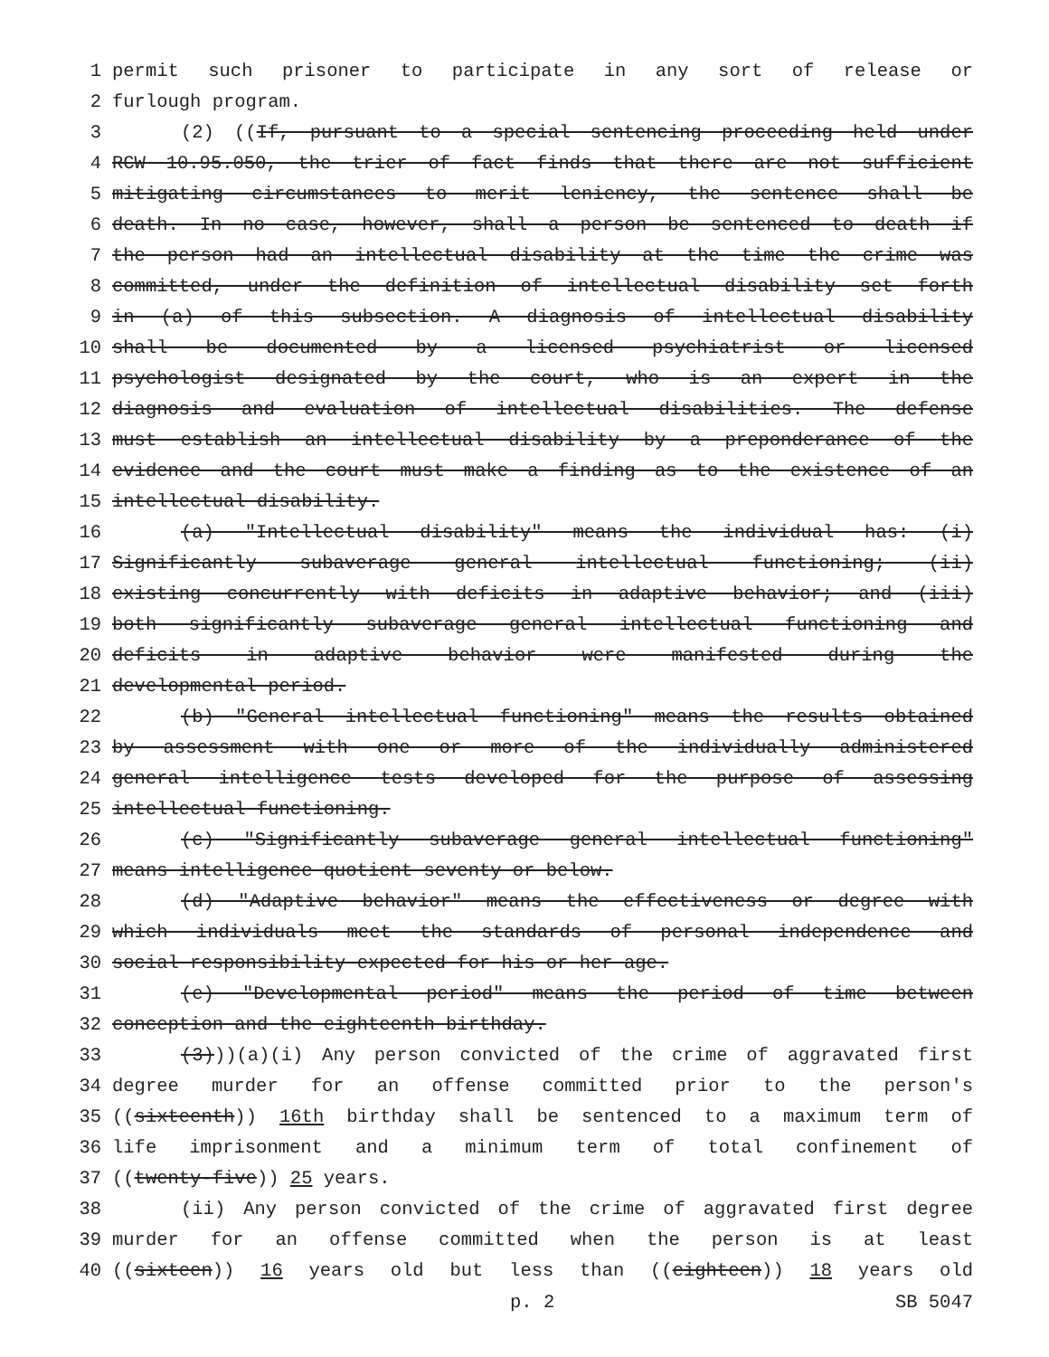1 permit such prisoner to participate in any sort of release or
2 furlough program.
3 (2) ((If, pursuant to a special sentencing proceeding held under
4 RCW 10.95.050, the trier of fact finds that there are not sufficient
5 mitigating circumstances to merit leniency, the sentence shall be
6 death. In no case, however, shall a person be sentenced to death if
7 the person had an intellectual disability at the time the crime was
8 committed, under the definition of intellectual disability set forth
9 in (a) of this subsection. A diagnosis of intellectual disability
10 shall be documented by a licensed psychiatrist or licensed
11 psychologist designated by the court, who is an expert in the
12 diagnosis and evaluation of intellectual disabilities. The defense
13 must establish an intellectual disability by a preponderance of the
14 evidence and the court must make a finding as to the existence of an
15 intellectual disability.
16 (a) "Intellectual disability" means the individual has: (i)
17 Significantly subaverage general intellectual functioning; (ii)
18 existing concurrently with deficits in adaptive behavior; and (iii)
19 both significantly subaverage general intellectual functioning and
20 deficits in adaptive behavior were manifested during the
21 developmental period.
22 (b) "General intellectual functioning" means the results obtained
23 by assessment with one or more of the individually administered
24 general intelligence tests developed for the purpose of assessing
25 intellectual functioning.
26 (c) "Significantly subaverage general intellectual functioning"
27 means intelligence quotient seventy or below.
28 (d) "Adaptive behavior" means the effectiveness or degree with
29 which individuals meet the standards of personal independence and
30 social responsibility expected for his or her age.
31 (e) "Developmental period" means the period of time between
32 conception and the eighteenth birthday.
33 (3)))(a)(i) Any person convicted of the crime of aggravated first
34 degree murder for an offense committed prior to the person's
35 ((sixteenth)) 16th birthday shall be sentenced to a maximum term of
36 life imprisonment and a minimum term of total confinement of
37 ((twenty-five)) 25 years.
38 (ii) Any person convicted of the crime of aggravated first degree
39 murder for an offense committed when the person is at least
40 ((sixteen)) 16 years old but less than ((eighteen)) 18 years old
p. 2 SB 5047